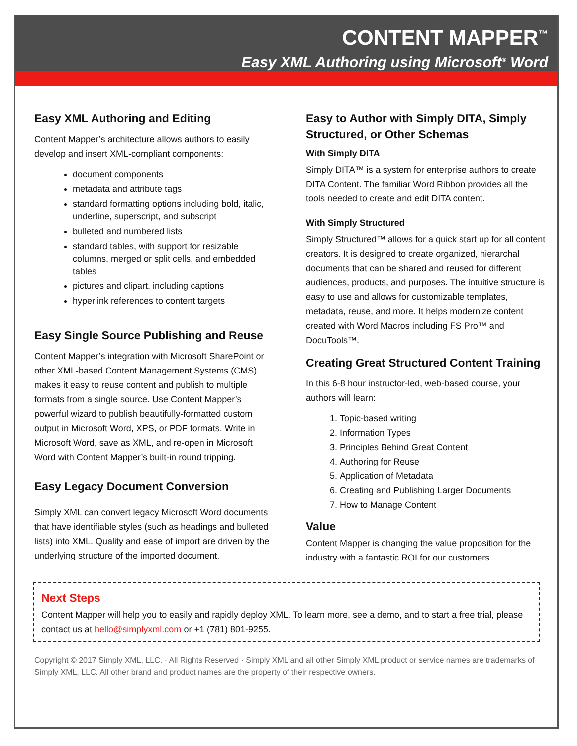CONTENT MAPPER<sup>™</sup>
Easy XML Authoring using Microsoft<sup>®</sup> Word
Easy XML Authoring and Editing
Content Mapper’s architecture allows authors to easily develop and insert XML-compliant components:
document components
metadata and attribute tags
standard formatting options including bold, italic, underline, superscript, and subscript
bulleted and numbered lists
standard tables, with support for resizable columns, merged or split cells, and embedded tables
pictures and clipart, including captions
hyperlink references to content targets
Easy Single Source Publishing and Reuse
Content Mapper’s integration with Microsoft SharePoint or other XML-based Content Management Systems (CMS) makes it easy to reuse content and publish to multiple formats from a single source. Use Content Mapper’s powerful wizard to publish beautifully-formatted custom output in Microsoft Word, XPS, or PDF formats. Write in Microsoft Word, save as XML, and re-open in Microsoft Word with Content Mapper’s built-in round tripping.
Easy Legacy Document Conversion
Simply XML can convert legacy Microsoft Word documents that have identifiable styles (such as headings and bulleted lists) into XML. Quality and ease of import are driven by the underlying structure of the imported document.
Easy to Author with Simply DITA, Simply Structured, or Other Schemas
With Simply DITA
Simply DITA™ is a system for enterprise authors to create DITA Content. The familiar Word Ribbon provides all the tools needed to create and edit DITA content.
With Simply Structured
Simply Structured™ allows for a quick start up for all content creators. It is designed to create organized, hierarchal documents that can be shared and reused for different audiences, products, and purposes. The intuitive structure is easy to use and allows for customizable templates, metadata, reuse, and more. It helps modernize content created with Word Macros including FS Pro™ and DocuTools™.
Creating Great Structured Content Training
In this 6-8 hour instructor-led, web-based course, your authors will learn:
1. Topic-based writing
2. Information Types
3. Principles Behind Great Content
4. Authoring for Reuse
5. Application of Metadata
6. Creating and Publishing Larger Documents
7. How to Manage Content
Value
Content Mapper is changing the value proposition for the industry with a fantastic ROI for our customers.
Next Steps
Content Mapper will help you to easily and rapidly deploy XML. To learn more, see a demo, and to start a free trial, please contact us at hello@simplyxml.com or +1 (781) 801-9255.
Copyright © 2017 Simply XML, LLC. · All Rights Reserved · Simply XML and all other Simply XML product or service names are trademarks of Simply XML, LLC. All other brand and product names are the property of their respective owners.